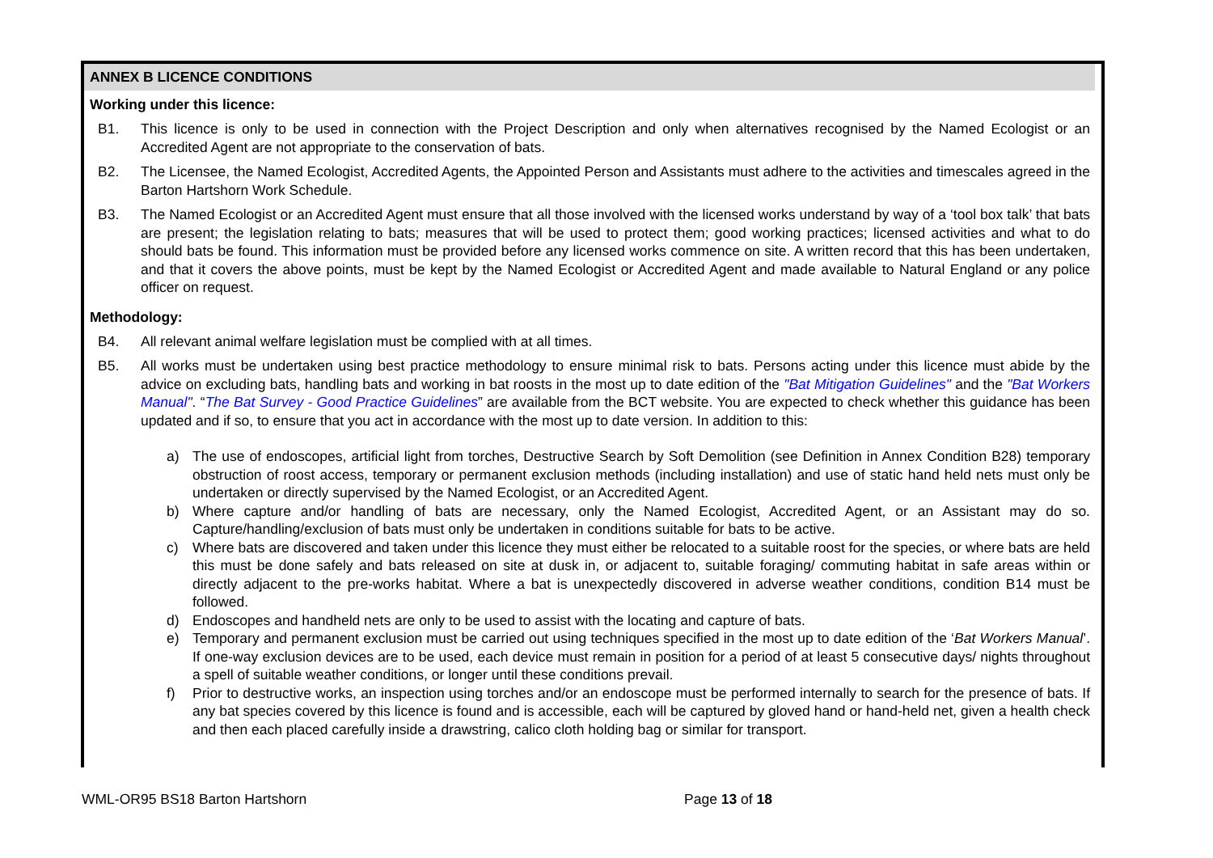ANNEX B LICENCE CONDITIONS
Working under this licence:
B1. This licence is only to be used in connection with the Project Description and only when alternatives recognised by the Named Ecologist or an Accredited Agent are not appropriate to the conservation of bats.
B2. The Licensee, the Named Ecologist, Accredited Agents, the Appointed Person and Assistants must adhere to the activities and timescales agreed in the Barton Hartshorn Work Schedule.
B3. The Named Ecologist or an Accredited Agent must ensure that all those involved with the licensed works understand by way of a ‘tool box talk’ that bats are present; the legislation relating to bats; measures that will be used to protect them; good working practices; licensed activities and what to do should bats be found. This information must be provided before any licensed works commence on site. A written record that this has been undertaken, and that it covers the above points, must be kept by the Named Ecologist or Accredited Agent and made available to Natural England or any police officer on request.
Methodology:
B4. All relevant animal welfare legislation must be complied with at all times.
B5. All works must be undertaken using best practice methodology to ensure minimal risk to bats. Persons acting under this licence must abide by the advice on excluding bats, handling bats and working in bat roosts in the most up to date edition of the "Bat Mitigation Guidelines" and the "Bat Workers Manual". “The Bat Survey - Good Practice Guidelines” are available from the BCT website. You are expected to check whether this guidance has been updated and if so, to ensure that you act in accordance with the most up to date version. In addition to this:
a) The use of endoscopes, artificial light from torches, Destructive Search by Soft Demolition (see Definition in Annex Condition B28) temporary obstruction of roost access, temporary or permanent exclusion methods (including installation) and use of static hand held nets must only be undertaken or directly supervised by the Named Ecologist, or an Accredited Agent.
b) Where capture and/or handling of bats are necessary, only the Named Ecologist, Accredited Agent, or an Assistant may do so. Capture/handling/exclusion of bats must only be undertaken in conditions suitable for bats to be active.
c) Where bats are discovered and taken under this licence they must either be relocated to a suitable roost for the species, or where bats are held this must be done safely and bats released on site at dusk in, or adjacent to, suitable foraging/ commuting habitat in safe areas within or directly adjacent to the pre-works habitat. Where a bat is unexpectedly discovered in adverse weather conditions, condition B14 must be followed.
d) Endoscopes and handheld nets are only to be used to assist with the locating and capture of bats.
e) Temporary and permanent exclusion must be carried out using techniques specified in the most up to date edition of the ‘Bat Workers Manual’. If one-way exclusion devices are to be used, each device must remain in position for a period of at least 5 consecutive days/ nights throughout a spell of suitable weather conditions, or longer until these conditions prevail.
f) Prior to destructive works, an inspection using torches and/or an endoscope must be performed internally to search for the presence of bats. If any bat species covered by this licence is found and is accessible, each will be captured by gloved hand or hand-held net, given a health check and then each placed carefully inside a drawstring, calico cloth holding bag or similar for transport.
WML-OR95 BS18 Barton Hartshorn Page 13 of 18